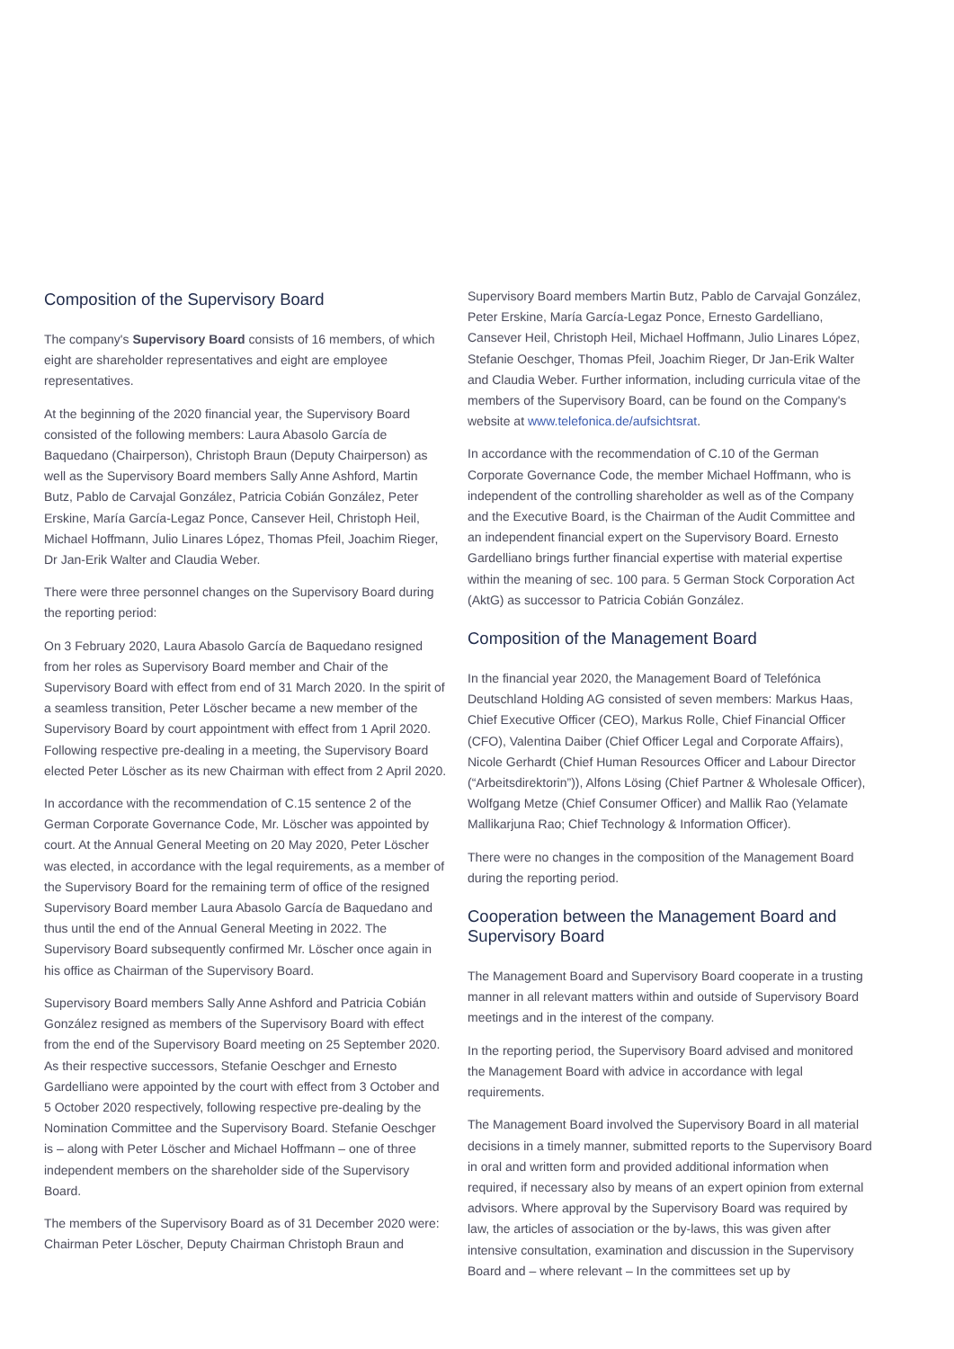Composition of the Supervisory Board
The company's Supervisory Board consists of 16 members, of which eight are shareholder representatives and eight are employee representatives.
At the beginning of the 2020 financial year, the Supervisory Board consisted of the following members: Laura Abasolo García de Baquedano (Chairperson), Christoph Braun (Deputy Chairperson) as well as the Supervisory Board members Sally Anne Ashford, Martin Butz, Pablo de Carvajal González, Patricia Cobián González, Peter Erskine, María García-Legaz Ponce, Cansever Heil, Christoph Heil, Michael Hoffmann, Julio Linares López, Thomas Pfeil, Joachim Rieger, Dr Jan-Erik Walter and Claudia Weber.
There were three personnel changes on the Supervisory Board during the reporting period:
On 3 February 2020, Laura Abasolo García de Baquedano resigned from her roles as Supervisory Board member and Chair of the Supervisory Board with effect from end of 31 March 2020. In the spirit of a seamless transition, Peter Löscher became a new member of the Supervisory Board by court appointment with effect from 1 April 2020. Following respective pre-dealing in a meeting, the Supervisory Board elected Peter Löscher as its new Chairman with effect from 2 April 2020.
In accordance with the recommendation of C.15 sentence 2 of the German Corporate Governance Code, Mr. Löscher was appointed by court. At the Annual General Meeting on 20 May 2020, Peter Löscher was elected, in accordance with the legal requirements, as a member of the Supervisory Board for the remaining term of office of the resigned Supervisory Board member Laura Abasolo García de Baquedano and thus until the end of the Annual General Meeting in 2022. The Supervisory Board subsequently confirmed Mr. Löscher once again in his office as Chairman of the Supervisory Board.
Supervisory Board members Sally Anne Ashford and Patricia Cobián González resigned as members of the Supervisory Board with effect from the end of the Supervisory Board meeting on 25 September 2020. As their respective successors, Stefanie Oeschger and Ernesto Gardelliano were appointed by the court with effect from 3 October and 5 October 2020 respectively, following respective pre-dealing by the Nomination Committee and the Supervisory Board. Stefanie Oeschger is – along with Peter Löscher and Michael Hoffmann – one of three independent members on the shareholder side of the Supervisory Board.
The members of the Supervisory Board as of 31 December 2020 were: Chairman Peter Löscher, Deputy Chairman Christoph Braun and
Supervisory Board members Martin Butz, Pablo de Carvajal González, Peter Erskine, María García-Legaz Ponce, Ernesto Gardelliano, Cansever Heil, Christoph Heil, Michael Hoffmann, Julio Linares López, Stefanie Oeschger, Thomas Pfeil, Joachim Rieger, Dr Jan-Erik Walter and Claudia Weber. Further information, including curricula vitae of the members of the Supervisory Board, can be found on the Company's website at www.telefonica.de/aufsichtsrat.
In accordance with the recommendation of C.10 of the German Corporate Governance Code, the member Michael Hoffmann, who is independent of the controlling shareholder as well as of the Company and the Executive Board, is the Chairman of the Audit Committee and an independent financial expert on the Supervisory Board. Ernesto Gardelliano brings further financial expertise with material expertise within the meaning of sec. 100 para. 5 German Stock Corporation Act (AktG) as successor to Patricia Cobián González.
Composition of the Management Board
In the financial year 2020, the Management Board of Telefónica Deutschland Holding AG consisted of seven members: Markus Haas, Chief Executive Officer (CEO), Markus Rolle, Chief Financial Officer (CFO), Valentina Daiber (Chief Officer Legal and Corporate Affairs), Nicole Gerhardt (Chief Human Resources Officer and Labour Director (“Arbeitsdirektorin”)), Alfons Lösing (Chief Partner & Wholesale Officer), Wolfgang Metze (Chief Consumer Officer) and Mallik Rao (Yelamate Mallikarjuna Rao; Chief Technology & Information Officer).
There were no changes in the composition of the Management Board during the reporting period.
Cooperation between the Management Board and Supervisory Board
The Management Board and Supervisory Board cooperate in a trusting manner in all relevant matters within and outside of Supervisory Board meetings and in the interest of the company.
In the reporting period, the Supervisory Board advised and monitored the Management Board with advice in accordance with legal requirements.
The Management Board involved the Supervisory Board in all material decisions in a timely manner, submitted reports to the Supervisory Board in oral and written form and provided additional information when required, if necessary also by means of an expert opinion from external advisors. Where approval by the Supervisory Board was required by law, the articles of association or the by-laws, this was given after intensive consultation, examination and discussion in the Supervisory Board and – where relevant – In the committees set up by